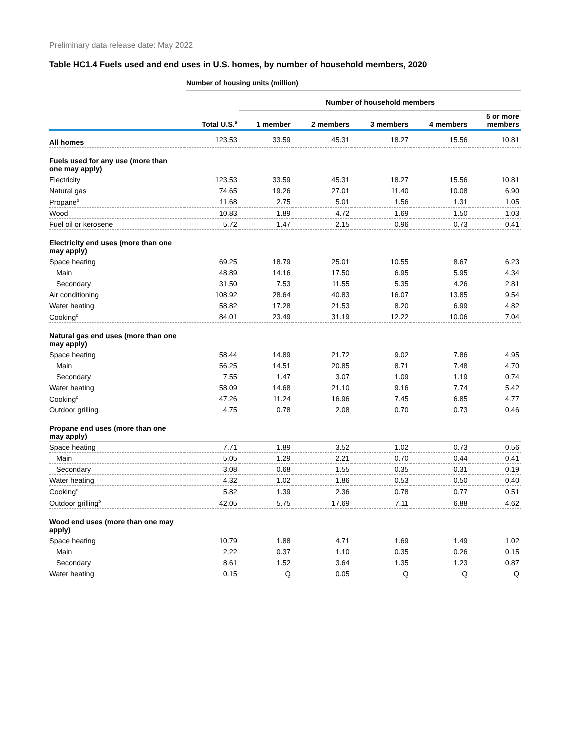Preliminary data release date: May 2022
Table HC1.4 Fuels used and end uses in U.S. homes, by number of household members, 2020
Number of housing units (million)
| | | Number of household members | | | | |
| --- | --- | --- | --- | --- | --- | --- |
| | Total U.S.<sup>a</sup> | 1 member | 2 members | 3 members | 4 members | 5 or more members |
| All homes | 123.53 | 33.59 | 45.31 | 18.27 | 15.56 | 10.81 |
| Fuels used for any use (more than one may apply) | | | | | | |
| Electricity | 123.53 | 33.59 | 45.31 | 18.27 | 15.56 | 10.81 |
| Natural gas | 74.65 | 19.26 | 27.01 | 11.40 | 10.08 | 6.90 |
| Propane<sup>b</sup> | 11.68 | 2.75 | 5.01 | 1.56 | 1.31 | 1.05 |
| Wood | 10.83 | 1.89 | 4.72 | 1.69 | 1.50 | 1.03 |
| Fuel oil or kerosene | 5.72 | 1.47 | 2.15 | 0.96 | 0.73 | 0.41 |
| Electricity end uses (more than one may apply) | | | | | | |
| Space heating | 69.25 | 18.79 | 25.01 | 10.55 | 8.67 | 6.23 |
| Main | 48.89 | 14.16 | 17.50 | 6.95 | 5.95 | 4.34 |
| Secondary | 31.50 | 7.53 | 11.55 | 5.35 | 4.26 | 2.81 |
| Air conditioning | 108.92 | 28.64 | 40.83 | 16.07 | 13.85 | 9.54 |
| Water heating | 58.82 | 17.28 | 21.53 | 8.20 | 6.99 | 4.82 |
| Cooking<sup>c</sup> | 84.01 | 23.49 | 31.19 | 12.22 | 10.06 | 7.04 |
| Natural gas end uses (more than one may apply) | | | | | | |
| Space heating | 58.44 | 14.89 | 21.72 | 9.02 | 7.86 | 4.95 |
| Main | 56.25 | 14.51 | 20.85 | 8.71 | 7.48 | 4.70 |
| Secondary | 7.55 | 1.47 | 3.07 | 1.09 | 1.19 | 0.74 |
| Water heating | 58.09 | 14.68 | 21.10 | 9.16 | 7.74 | 5.42 |
| Cooking<sup>c</sup> | 47.26 | 11.24 | 16.96 | 7.45 | 6.85 | 4.77 |
| Outdoor grilling | 4.75 | 0.78 | 2.08 | 0.70 | 0.73 | 0.46 |
| Propane end uses (more than one may apply) | | | | | | |
| Space heating | 7.71 | 1.89 | 3.52 | 1.02 | 0.73 | 0.56 |
| Main | 5.05 | 1.29 | 2.21 | 0.70 | 0.44 | 0.41 |
| Secondary | 3.08 | 0.68 | 1.55 | 0.35 | 0.31 | 0.19 |
| Water heating | 4.32 | 1.02 | 1.86 | 0.53 | 0.50 | 0.40 |
| Cooking<sup>c</sup> | 5.82 | 1.39 | 2.36 | 0.78 | 0.77 | 0.51 |
| Outdoor grilling<sup>b</sup> | 42.05 | 5.75 | 17.69 | 7.11 | 6.88 | 4.62 |
| Wood end uses (more than one may apply) | | | | | | |
| Space heating | 10.79 | 1.88 | 4.71 | 1.69 | 1.49 | 1.02 |
| Main | 2.22 | 0.37 | 1.10 | 0.35 | 0.26 | 0.15 |
| Secondary | 8.61 | 1.52 | 3.64 | 1.35 | 1.23 | 0.87 |
| Water heating | 0.15 | Q | 0.05 | Q | Q | Q |